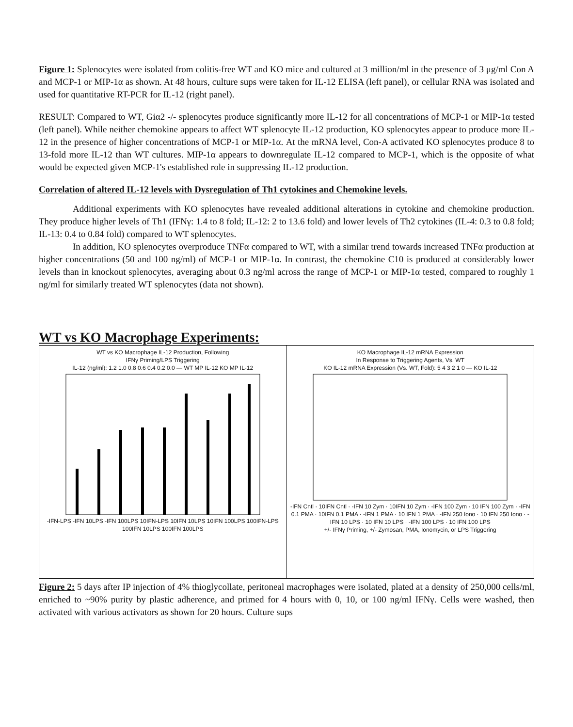Figure 1: Splenocytes were isolated from colitis-free WT and KO mice and cultured at 3 million/ml in the presence of 3 μg/ml Con A and MCP-1 or MIP-1α as shown. At 48 hours, culture sups were taken for IL-12 ELISA (left panel), or cellular RNA was isolated and used for quantitative RT-PCR for IL-12 (right panel).
RESULT: Compared to WT, Giα2 -/- splenocytes produce significantly more IL-12 for all concentrations of MCP-1 or MIP-1α tested (left panel). While neither chemokine appears to affect WT splenocyte IL-12 production, KO splenocytes appear to produce more IL-12 in the presence of higher concentrations of MCP-1 or MIP-1α. At the mRNA level, Con-A activated KO splenocytes produce 8 to 13-fold more IL-12 than WT cultures. MIP-1α appears to downregulate IL-12 compared to MCP-1, which is the opposite of what would be expected given MCP-1's established role in suppressing IL-12 production.
Correlation of altered IL-12 levels with Dysregulation of Th1 cytokines and Chemokine levels.
Additional experiments with KO splenocytes have revealed additional alterations in cytokine and chemokine production. They produce higher levels of Th1 (IFNγ: 1.4 to 8 fold; IL-12: 2 to 13.6 fold) and lower levels of Th2 cytokines (IL-4: 0.3 to 0.8 fold; IL-13: 0.4 to 0.84 fold) compared to WT splenocytes.
In addition, KO splenocytes overproduce TNFα compared to WT, with a similar trend towards increased TNFα production at higher concentrations (50 and 100 ng/ml) of MCP-1 or MIP-1α. In contrast, the chemokine C10 is produced at considerably lower levels than in knockout splenocytes, averaging about 0.3 ng/ml across the range of MCP-1 or MIP-1α tested, compared to roughly 1 ng/ml for similarly treated WT splenocytes (data not shown).
WT vs KO Macrophage Experiments:
WT vs KO Macrophage IL-12 Production, Following
IFNγ Priming/LPS Triggering
IL-12 (ng/ml): 1.2 1.0 0.8 0.6 0.4 0.2 0.0 — WT MP IL-12 KO MP IL-12
-IFN-LPS -IFN 10LPS -IFN 100LPS 10IFN-LPS 10IFN 10LPS 10IFN 100LPS 100IFN-LPS 100IFN 10LPS 100IFN 100LPS
KO Macrophage IL-12 mRNA Expression
In Response to Triggering Agents, Vs. WT
KO IL-12 mRNA Expression (Vs. WT, Fold): 5 4 3 2 1 0 — KO IL-12
-IFN Cntl · 10IFN Cntl · -IFN 10 Zym · 10IFN 10 Zym · -IFN 100 Zym · 10 IFN 100 Zym · -IFN 0.1 PMA · 10IFN 0.1 PMA · -IFN 1 PMA · 10 IFN 1 PMA · -IFN 250 Iono · 10 IFN 250 Iono · -IFN 10 LPS · 10 IFN 10 LPS · -IFN 100 LPS · 10 IFN 100 LPS
+/- IFNγ Priming, +/- Zymosan, PMA, Ionomycin, or LPS Triggering
Figure 2: 5 days after IP injection of 4% thioglycollate, peritoneal macrophages were isolated, plated at a density of 250,000 cells/ml, enriched to ~90% purity by plastic adherence, and primed for 4 hours with 0, 10, or 100 ng/ml IFNγ. Cells were washed, then activated with various activators as shown for 20 hours. Culture sups